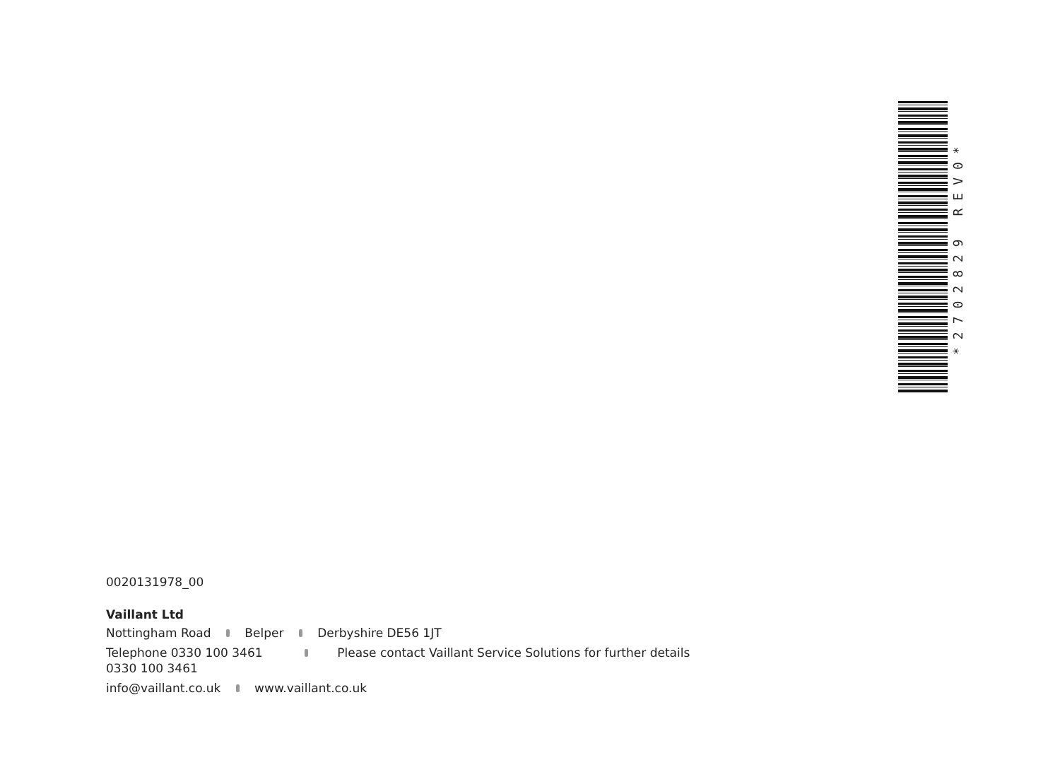*2702829 REV0*
0020131978_00
Vaillant Ltd
Nottingham Road Belper Derbyshire DE56 1JT
Telephone 0330 100 3461 Please contact Vaillant Service Solutions for further details 0330 100 3461
info@vaillant.co.uk www.vaillant.co.uk